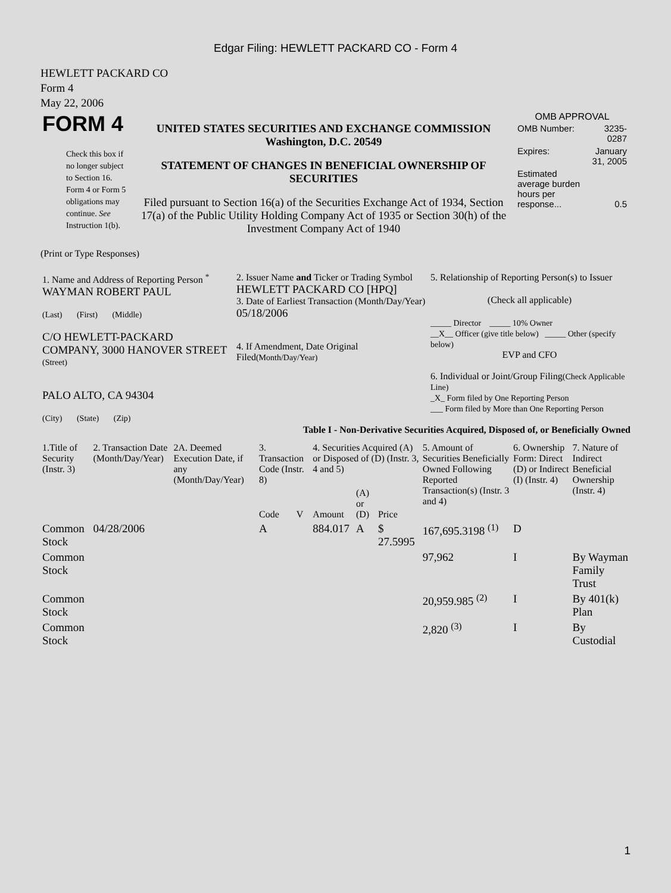Edgar Filing: HEWLETT PACKARD CO - Form 4
HEWLETT PACKARD CO
Form 4
May 22, 2006
| FORM 4 Check this box if no longer subject to Section 16. Form 4 or Form 5 obligations may continue. See Instruction 1(b). | UNITED STATES SECURITIES AND EXCHANGE COMMISSION Washington, D.C. 20549 STATEMENT OF CHANGES IN BENEFICIAL OWNERSHIP OF SECURITIES Filed pursuant to Section 16(a) of the Securities Exchange Act of 1934, Section 17(a) of the Public Utility Holding Company Act of 1935 or Section 30(h) of the Investment Company Act of 1940 | OMB APPROVAL / OMB Number: / 3235-0287 / / Expires: / January 31, 2005 / / Estimated average burden hours per response... / 0.5 / |
(Print or Type Responses)
| 1. Name and Address of Reporting Person <sup>*</sup> WAYMAN ROBERT PAUL (Last) (First) (Middle) C/O HEWLETT-PACKARD COMPANY, 3000 HANOVER STREET (Street) PALO ALTO, CA 94304 (City) (State) (Zip) | 2. Issuer Name and Ticker or Trading Symbol HEWLETT PACKARD CO [HPQ] 3. Date of Earliest Transaction (Month/Day/Year) 05/18/2006 4. If Amendment, Date Original Filed (Month/Day/Year) | 5. Relationship of Reporting Person(s) to Issuer (Check all applicable) _____ Director _____ 10% Owner __X__ Officer (give title below) _____ Other (specify below) EVP and CFO 6. Individual or Joint/Group Filing (Check Applicable Line) _X_ Form filed by One Reporting Person ___ Form filed by More than One Reporting Person |
Table I - Non-Derivative Securities Acquired, Disposed of, or Beneficially Owned
| 1.Title of Security (Instr. 3) | 2. Transaction Date (Month/Day/Year) | 2A. Deemed Execution Date, if any (Month/Day/Year) | 3. Transaction Code (Instr. 8) | | 4. Securities Acquired (A) or Disposed of (D) (Instr. 3, 4 and 5) | | | 5. Amount of Securities Beneficially Owned Following Reported Transaction(s) (Instr. 3 and 4) | 6. Ownership Form: Direct (D) or Indirect (I) (Instr. 4) | 7. Nature of Indirect Beneficial Ownership (Instr. 4) |
| --- | --- | --- | --- | --- | --- | --- | --- | --- | --- | --- |
| | | | Code | V | Amount | (A) or (D) | Price | | | |
| Common Stock | 04/28/2006 | | A | | 884.017 | A | $ 27.5995 | 167,695.3198 <sup>(1)</sup> | D | |
| Common Stock | | | | | | | | 97,962 | I | By Wayman Family Trust |
| Common Stock | | | | | | | | 20,959.985 <sup>(2)</sup> | I | By 401(k) Plan |
| Common Stock | | | | | | | | 2,820 <sup>(3)</sup> | I | By Custodial |
1